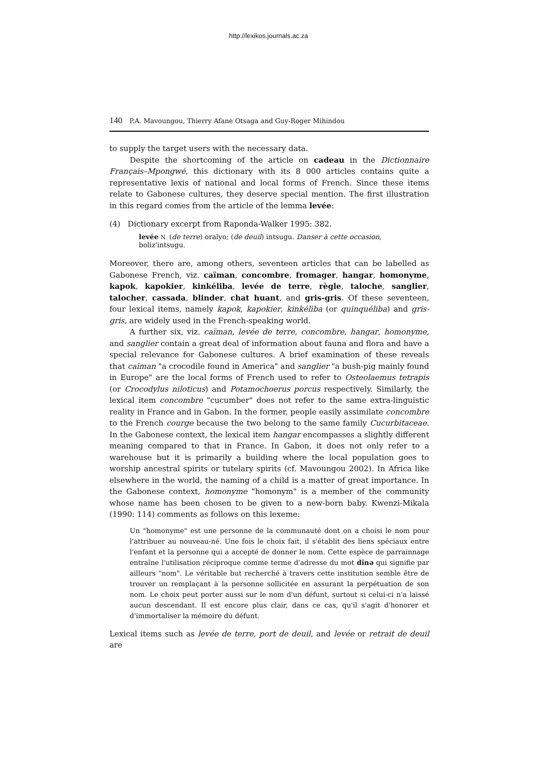http://lexikos.journals.ac.za
140 P.A. Mavoungou, Thierry Afane Otsaga and Guy-Roger Mihindou
to supply the target users with the necessary data.
Despite the shortcoming of the article on cadeau in the Dictionnaire Français–Mpongwé, this dictionary with its 8 000 articles contains quite a representative lexis of national and local forms of French. Since these items relate to Gabonese cultures, they deserve special mention. The first illustration in this regard comes from the article of the lemma levée:
(4) Dictionary excerpt from Raponda-Walker 1995: 382.
levée N. (de terre) oralyo; (de deuil) intsugu. Danser à cette occasion, boliz'intsugu.
Moreover, there are, among others, seventeen articles that can be labelled as Gabonese French, viz. caïman, concombre, fromager, hangar, homonyme, kapok, kapokier, kinkéliba, levée de terre, règle, taloche, sanglier, talocher, cassada, blinder, chat huant, and gris-gris. Of these seventeen, four lexical items, namely kapok, kapokier, kinkéliba (or quinquéliba) and gris-gris, are widely used in the French-speaking world.
A further six, viz. caïman, levée de terre, concombre, hangar, homonyme, and sanglier contain a great deal of information about fauna and flora and have a special relevance for Gabonese cultures. A brief examination of these reveals that caïman "a crocodile found in America" and sanglier "a bush-pig mainly found in Europe" are the local forms of French used to refer to Osteolaemus tetrapis (or Crocodylus niloticus) and Potamochoerus porcus respectively. Similarly, the lexical item concombre "cucumber" does not refer to the same extra-linguistic reality in France and in Gabon. In the former, people easily assimilate concombre to the French courge because the two belong to the same family Cucurbitaceae. In the Gabonese context, the lexical item hangar encompasses a slightly different meaning compared to that in France. In Gabon, it does not only refer to a warehouse but it is primarily a building where the local population goes to worship ancestral spirits or tutelary spirits (cf. Mavoungou 2002). In Africa like elsewhere in the world, the naming of a child is a matter of great importance. In the Gabonese context, homonyme "homonym" is a member of the community whose name has been chosen to be given to a new-born baby. Kwenzi-Mikala (1990: 114) comments as follows on this lexeme:
Un "homonyme" est une personne de la communauté dont on a choisi le nom pour l'attribuer au nouveau-né. Une fois le choix fait, il s'établit des liens spéciaux entre l'enfant et la personne qui a accepté de donner le nom. Cette espèce de parrainnage entraîne l'utilisation réciproque comme terme d'adresse du mot dînə qui signifie par ailleurs "nom". Le véritable but recherché à travers cette institution semble être de trouver un remplaçant à la personne sollicitée en assurant la perpétuation de son nom. Le choix peut porter aussi sur le nom d'un défunt, surtout si celui-ci n'a laissé aucun descendant. Il est encore plus clair, dans ce cas, qu'il s'agit d'honorer et d'immortaliser la mémoire du défunt.
Lexical items such as levée de terre, port de deuil, and levée or retrait de deuil are